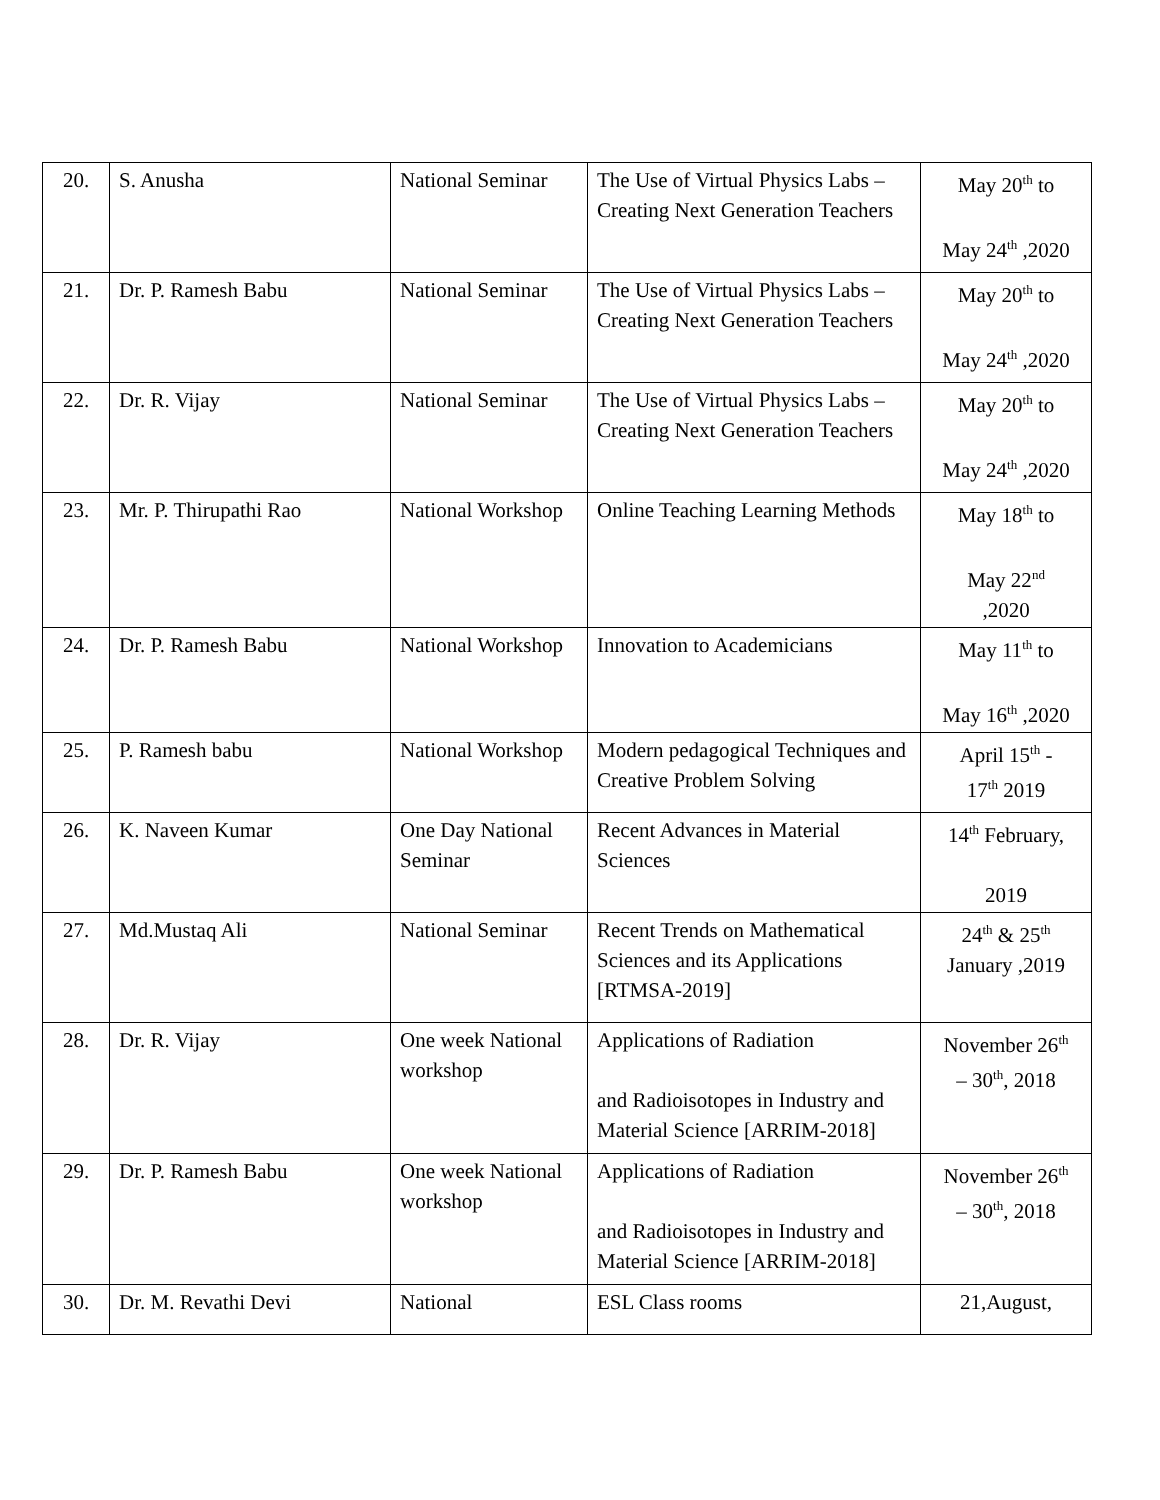| 20. | S. Anusha | National Seminar | The Use of Virtual Physics Labs – Creating Next Generation Teachers | May 20<sup>th</sup> to May 24<sup>th</sup> ,2020 |
| 21. | Dr. P. Ramesh Babu | National Seminar | The Use of Virtual Physics Labs – Creating Next Generation Teachers | May 20<sup>th</sup> to May 24<sup>th</sup> ,2020 |
| 22. | Dr. R. Vijay | National Seminar | The Use of Virtual Physics Labs – Creating Next Generation Teachers | May 20<sup>th</sup> to May 24<sup>th</sup> ,2020 |
| 23. | Mr. P. Thirupathi Rao | National Workshop | Online Teaching Learning Methods | May 18<sup>th</sup> to May 22<sup>nd</sup> ,2020 |
| 24. | Dr. P. Ramesh Babu | National Workshop | Innovation to Academicians | May 11<sup>th</sup> to May 16<sup>th</sup> ,2020 |
| 25. | P. Ramesh babu | National Workshop | Modern pedagogical Techniques and Creative Problem Solving | April 15<sup>th</sup> - 17<sup>th</sup> 2019 |
| 26. | K. Naveen Kumar | One Day National Seminar | Recent Advances in Material Sciences | 14<sup>th</sup> February, 2019 |
| 27. | Md.Mustaq Ali | National Seminar | Recent Trends on Mathematical Sciences and its Applications [RTMSA-2019] | 24<sup>th</sup> & 25<sup>th</sup> January ,2019 |
| 28. | Dr. R. Vijay | One week National workshop | Applications of Radiation and Radioisotopes in Industry and Material Science [ARRIM-2018] | November 26<sup>th</sup> – 30<sup>th</sup>, 2018 |
| 29. | Dr. P. Ramesh Babu | One week National workshop | Applications of Radiation and Radioisotopes in Industry and Material Science [ARRIM-2018] | November 26<sup>th</sup> – 30<sup>th</sup>, 2018 |
| 30. | Dr. M. Revathi Devi | National | ESL Class rooms | 21,August, |